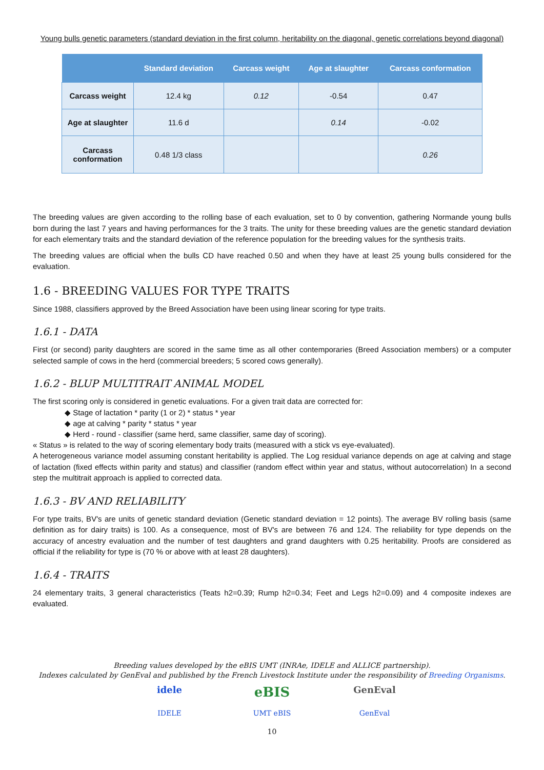Young bulls genetic parameters (standard deviation in the first column, heritability on the diagonal, genetic correlations beyond diagonal)
| | Standard deviation | Carcass weight | Age at slaughter | Carcass conformation |
| --- | --- | --- | --- | --- |
| Carcass weight | 12.4 kg | 0.12 | -0.54 | 0.47 |
| Age at slaughter | 11.6 d | | 0.14 | -0.02 |
| Carcass conformation | 0.48 1/3 class | | | 0.26 |
The breeding values are given according to the rolling base of each evaluation, set to 0 by convention, gathering Normande young bulls born during the last 7 years and having performances for the 3 traits. The unity for these breeding values are the genetic standard deviation for each elementary traits and the standard deviation of the reference population for the breeding values for the synthesis traits.
The breeding values are official when the bulls CD have reached 0.50 and when they have at least 25 young bulls considered for the evaluation.
1.6 - BREEDING VALUES FOR TYPE TRAITS
Since 1988, classifiers approved by the Breed Association have been using linear scoring for type traits.
1.6.1 - DATA
First (or second) parity daughters are scored in the same time as all other contemporaries (Breed Association members) or a computer selected sample of cows in the herd (commercial breeders; 5 scored cows generally).
1.6.2 - BLUP MULTITRAIT ANIMAL MODEL
The first scoring only is considered in genetic evaluations. For a given trait data are corrected for:
◆ Stage of lactation * parity (1 or 2) * status * year
◆ age at calving * parity * status * year
◆ Herd - round - classifier (same herd, same classifier, same day of scoring).
« Status » is related to the way of scoring elementary body traits (measured with a stick vs eye-evaluated).
A heterogeneous variance model assuming constant heritability is applied. The Log residual variance depends on age at calving and stage of lactation (fixed effects within parity and status) and classifier (random effect within year and status, without autocorrelation) In a second step the multitrait approach is applied to corrected data.
1.6.3 - BV AND RELIABILITY
For type traits, BV's are units of genetic standard deviation (Genetic standard deviation = 12 points). The average BV rolling basis (same definition as for dairy traits) is 100. As a consequence, most of BV's are between 76 and 124. The reliability for type depends on the accuracy of ancestry evaluation and the number of test daughters and grand daughters with 0.25 heritability. Proofs are considered as official if the reliability for type is (70 % or above with at least 28 daughters).
1.6.4 - TRAITS
24 elementary traits, 3 general characteristics (Teats h2=0.39; Rump h2=0.34; Feet and Legs h2=0.09) and 4 composite indexes are evaluated.
Breeding values developed by the eBIS UMT (INRAe, IDELE and ALLICE partnership).
Indexes calculated by GenEval and published by the French Livestock Institute under the responsibility of Breeding Organisms.
idele
IDELE
eBIS
UMT eBIS
GenEval
GenEval
10